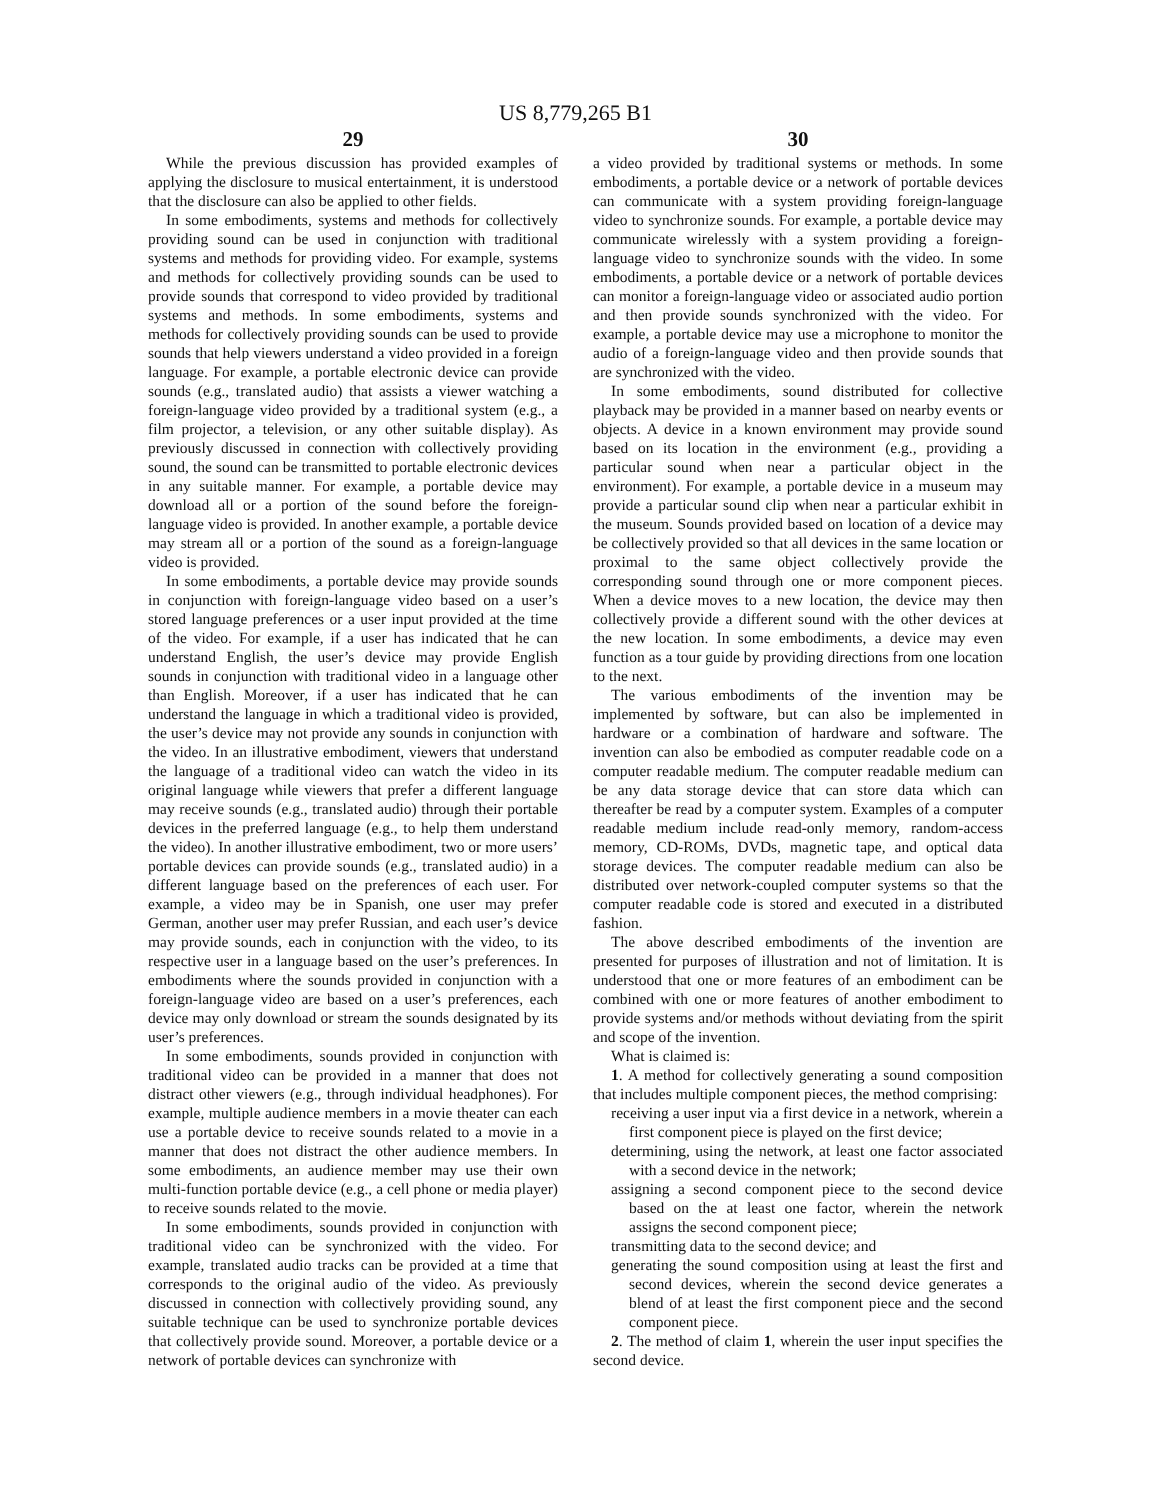US 8,779,265 B1
29
While the previous discussion has provided examples of applying the disclosure to musical entertainment, it is understood that the disclosure can also be applied to other fields.
In some embodiments, systems and methods for collectively providing sound can be used in conjunction with traditional systems and methods for providing video. For example, systems and methods for collectively providing sounds can be used to provide sounds that correspond to video provided by traditional systems and methods. In some embodiments, systems and methods for collectively providing sounds can be used to provide sounds that help viewers understand a video provided in a foreign language. For example, a portable electronic device can provide sounds (e.g., translated audio) that assists a viewer watching a foreign-language video provided by a traditional system (e.g., a film projector, a television, or any other suitable display). As previously discussed in connection with collectively providing sound, the sound can be transmitted to portable electronic devices in any suitable manner. For example, a portable device may download all or a portion of the sound before the foreign-language video is provided. In another example, a portable device may stream all or a portion of the sound as a foreign-language video is provided.
In some embodiments, a portable device may provide sounds in conjunction with foreign-language video based on a user’s stored language preferences or a user input provided at the time of the video. For example, if a user has indicated that he can understand English, the user’s device may provide English sounds in conjunction with traditional video in a language other than English. Moreover, if a user has indicated that he can understand the language in which a traditional video is provided, the user’s device may not provide any sounds in conjunction with the video. In an illustrative embodiment, viewers that understand the language of a traditional video can watch the video in its original language while viewers that prefer a different language may receive sounds (e.g., translated audio) through their portable devices in the preferred language (e.g., to help them understand the video). In another illustrative embodiment, two or more users’ portable devices can provide sounds (e.g., translated audio) in a different language based on the preferences of each user. For example, a video may be in Spanish, one user may prefer German, another user may prefer Russian, and each user’s device may provide sounds, each in conjunction with the video, to its respective user in a language based on the user’s preferences. In embodiments where the sounds provided in conjunction with a foreign-language video are based on a user’s preferences, each device may only download or stream the sounds designated by its user’s preferences.
In some embodiments, sounds provided in conjunction with traditional video can be provided in a manner that does not distract other viewers (e.g., through individual headphones). For example, multiple audience members in a movie theater can each use a portable device to receive sounds related to a movie in a manner that does not distract the other audience members. In some embodiments, an audience member may use their own multi-function portable device (e.g., a cell phone or media player) to receive sounds related to the movie.
In some embodiments, sounds provided in conjunction with traditional video can be synchronized with the video. For example, translated audio tracks can be provided at a time that corresponds to the original audio of the video. As previously discussed in connection with collectively providing sound, any suitable technique can be used to synchronize portable devices that collectively provide sound. Moreover, a portable device or a network of portable devices can synchronize with
30
a video provided by traditional systems or methods. In some embodiments, a portable device or a network of portable devices can communicate with a system providing foreign-language video to synchronize sounds. For example, a portable device may communicate wirelessly with a system providing a foreign-language video to synchronize sounds with the video. In some embodiments, a portable device or a network of portable devices can monitor a foreign-language video or associated audio portion and then provide sounds synchronized with the video. For example, a portable device may use a microphone to monitor the audio of a foreign-language video and then provide sounds that are synchronized with the video.
In some embodiments, sound distributed for collective playback may be provided in a manner based on nearby events or objects. A device in a known environment may provide sound based on its location in the environment (e.g., providing a particular sound when near a particular object in the environment). For example, a portable device in a museum may provide a particular sound clip when near a particular exhibit in the museum. Sounds provided based on location of a device may be collectively provided so that all devices in the same location or proximal to the same object collectively provide the corresponding sound through one or more component pieces. When a device moves to a new location, the device may then collectively provide a different sound with the other devices at the new location. In some embodiments, a device may even function as a tour guide by providing directions from one location to the next.
The various embodiments of the invention may be implemented by software, but can also be implemented in hardware or a combination of hardware and software. The invention can also be embodied as computer readable code on a computer readable medium. The computer readable medium can be any data storage device that can store data which can thereafter be read by a computer system. Examples of a computer readable medium include read-only memory, random-access memory, CD-ROMs, DVDs, magnetic tape, and optical data storage devices. The computer readable medium can also be distributed over network-coupled computer systems so that the computer readable code is stored and executed in a distributed fashion.
The above described embodiments of the invention are presented for purposes of illustration and not of limitation. It is understood that one or more features of an embodiment can be combined with one or more features of another embodiment to provide systems and/or methods without deviating from the spirit and scope of the invention.
What is claimed is:
1. A method for collectively generating a sound composition that includes multiple component pieces, the method comprising:
receiving a user input via a first device in a network, wherein a first component piece is played on the first device;
determining, using the network, at least one factor associated with a second device in the network;
assigning a second component piece to the second device based on the at least one factor, wherein the network assigns the second component piece;
transmitting data to the second device; and
generating the sound composition using at least the first and second devices, wherein the second device generates a blend of at least the first component piece and the second component piece.
2. The method of claim 1, wherein the user input specifies the second device.